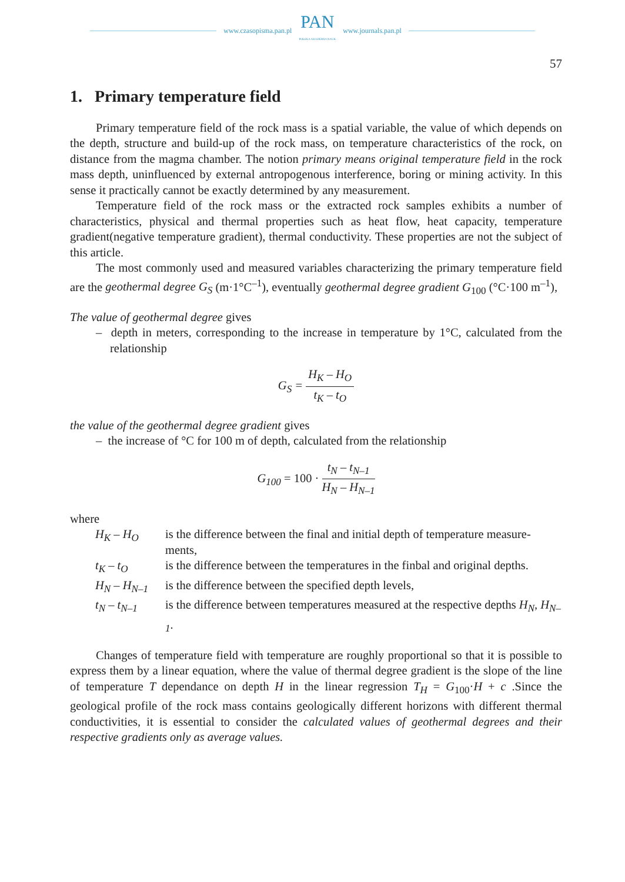www.czasopisma.pan.pl
PAN
POLSKA AKADEMIA NAUK
www.journals.pan.pl
57
1. Primary temperature field
Primary temperature field of the rock mass is a spatial variable, the value of which depends on the depth, structure and build-up of the rock mass, on temperature characteristics of the rock, on distance from the magma chamber. The notion primary means original temperature field in the rock mass depth, uninfluenced by external antropogenous interference, boring or mining activity. In this sense it practically cannot be exactly determined by any measurement.
Temperature field of the rock mass or the extracted rock samples exhibits a number of characteristics, physical and thermal properties such as heat flow, heat capacity, temperature gradient(negative temperature gradient), thermal conductivity. These properties are not the subject of this article.
The most commonly used and measured variables characterizing the primary temperature field are the geothermal degree G<sub>S</sub> (m·1°C<sup>–1</sup>), eventually geothermal degree gradient G<sub>100</sub> (°C·100 m<sup>–1</sup>),
The value of geothermal degree gives
– depth in meters, corresponding to the increase in temperature by 1°C, calculated from the relationship
G<sub>S</sub> = H<sub>K</sub> – H<sub>O</sub> t<sub>K</sub> – t<sub>O</sub>
the value of the geothermal degree gradient gives
– the increase of °C for 100 m of depth, calculated from the relationship
G<sub>100</sub> = 100 · t<sub>N</sub> – t<sub>N–1</sub> H<sub>N</sub> – H<sub>N–1</sub>
where
| H<sub>K</sub> – H<sub>O</sub> | is the difference between the final and initial depth of temperature measure-ments, |
| t<sub>K</sub> – t<sub>O</sub> | is the difference between the temperatures in the finbal and original depths. |
| H<sub>N</sub> – H<sub>N–1</sub> | is the difference between the specified depth levels, |
| t<sub>N</sub> – t<sub>N–1</sub> | is the difference between temperatures measured at the respective depths H<sub>N</sub> , H<sub>N–1</sub> . |
Changes of temperature field with temperature are roughly proportional so that it is possible to express them by a linear equation, where the value of thermal degree gradient is the slope of the line of temperature T dependance on depth H in the linear regression T<sub>H</sub> = G<sub>100</sub>·H + c .Since the geological profile of the rock mass contains geologically different horizons with different thermal conductivities, it is essential to consider the calculated values of geothermal degrees and their respective gradients only as average values.